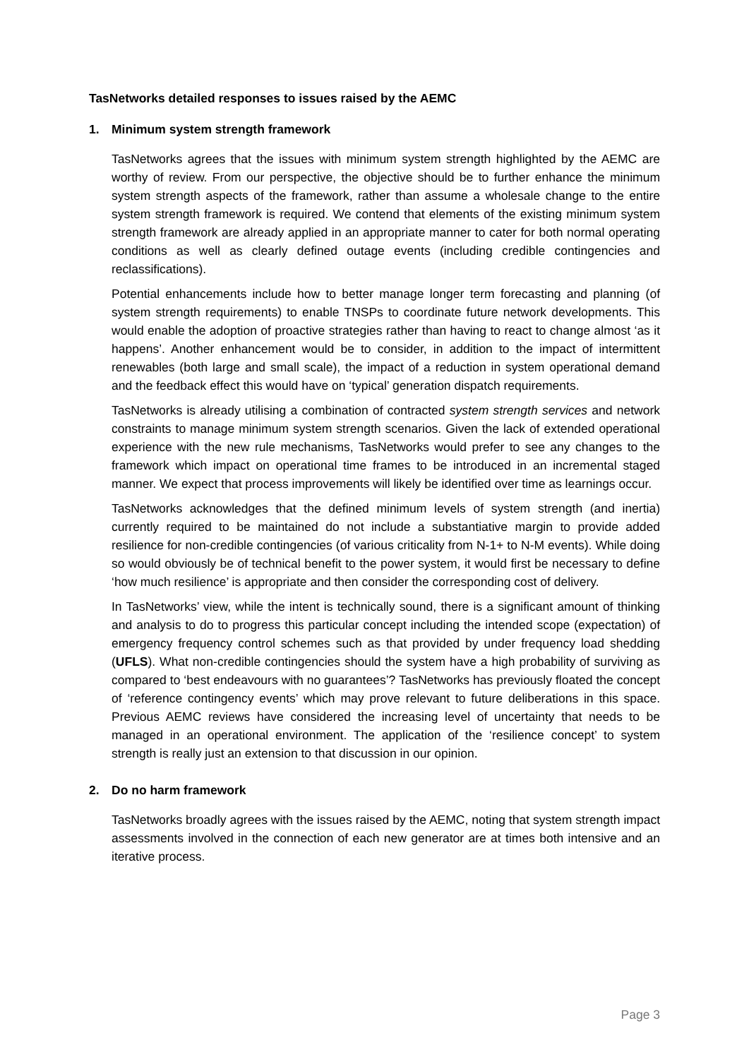TasNetworks detailed responses to issues raised by the AEMC
1. Minimum system strength framework
TasNetworks agrees that the issues with minimum system strength highlighted by the AEMC are worthy of review. From our perspective, the objective should be to further enhance the minimum system strength aspects of the framework, rather than assume a wholesale change to the entire system strength framework is required. We contend that elements of the existing minimum system strength framework are already applied in an appropriate manner to cater for both normal operating conditions as well as clearly defined outage events (including credible contingencies and reclassifications).
Potential enhancements include how to better manage longer term forecasting and planning (of system strength requirements) to enable TNSPs to coordinate future network developments. This would enable the adoption of proactive strategies rather than having to react to change almost ‘as it happens’. Another enhancement would be to consider, in addition to the impact of intermittent renewables (both large and small scale), the impact of a reduction in system operational demand and the feedback effect this would have on ‘typical’ generation dispatch requirements.
TasNetworks is already utilising a combination of contracted system strength services and network constraints to manage minimum system strength scenarios. Given the lack of extended operational experience with the new rule mechanisms, TasNetworks would prefer to see any changes to the framework which impact on operational time frames to be introduced in an incremental staged manner. We expect that process improvements will likely be identified over time as learnings occur.
TasNetworks acknowledges that the defined minimum levels of system strength (and inertia) currently required to be maintained do not include a substantiative margin to provide added resilience for non-credible contingencies (of various criticality from N-1+ to N-M events). While doing so would obviously be of technical benefit to the power system, it would first be necessary to define ‘how much resilience’ is appropriate and then consider the corresponding cost of delivery.
In TasNetworks’ view, while the intent is technically sound, there is a significant amount of thinking and analysis to do to progress this particular concept including the intended scope (expectation) of emergency frequency control schemes such as that provided by under frequency load shedding (UFLS). What non-credible contingencies should the system have a high probability of surviving as compared to ‘best endeavours with no guarantees’? TasNetworks has previously floated the concept of ‘reference contingency events’ which may prove relevant to future deliberations in this space. Previous AEMC reviews have considered the increasing level of uncertainty that needs to be managed in an operational environment. The application of the ‘resilience concept’ to system strength is really just an extension to that discussion in our opinion.
2. Do no harm framework
TasNetworks broadly agrees with the issues raised by the AEMC, noting that system strength impact assessments involved in the connection of each new generator are at times both intensive and an iterative process.
Page 3